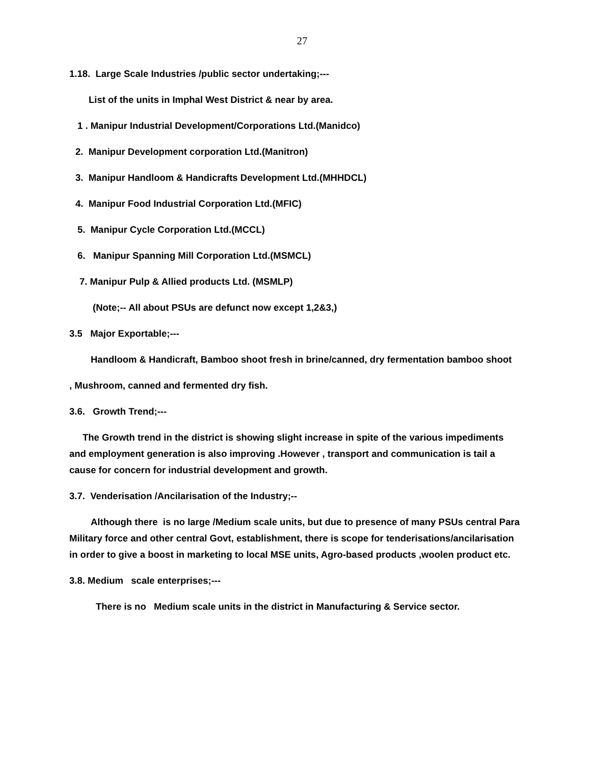27
1.18. Large Scale Industries /public sector undertaking;---
List of the units in Imphal West District & near by area.
1 . Manipur Industrial Development/Corporations Ltd.(Manidco)
2. Manipur Development corporation Ltd.(Manitron)
3. Manipur Handloom & Handicrafts Development Ltd.(MHHDCL)
4. Manipur Food Industrial Corporation Ltd.(MFIC)
5. Manipur Cycle Corporation Ltd.(MCCL)
6. Manipur Spanning Mill Corporation Ltd.(MSMCL)
7. Manipur Pulp & Allied products Ltd. (MSMLP)
(Note;-- All about PSUs are defunct now except 1,2&3,)
3.5 Major Exportable;---
Handloom & Handicraft, Bamboo shoot fresh in brine/canned, dry fermentation bamboo shoot
, Mushroom, canned and fermented dry fish.
3.6. Growth Trend;---
The Growth trend in the district is showing slight increase in spite of the various impediments and employment generation is also improving .However , transport and communication is tail a cause for concern for industrial development and growth.
3.7. Venderisation /Ancilarisation of the Industry;--
Although there is no large /Medium scale units, but due to presence of many PSUs central Para Military force and other central Govt, establishment, there is scope for tenderisations/ancilarisation in order to give a boost in marketing to local MSE units, Agro-based products ,woolen product etc.
3.8. Medium scale enterprises;---
There is no Medium scale units in the district in Manufacturing & Service sector.